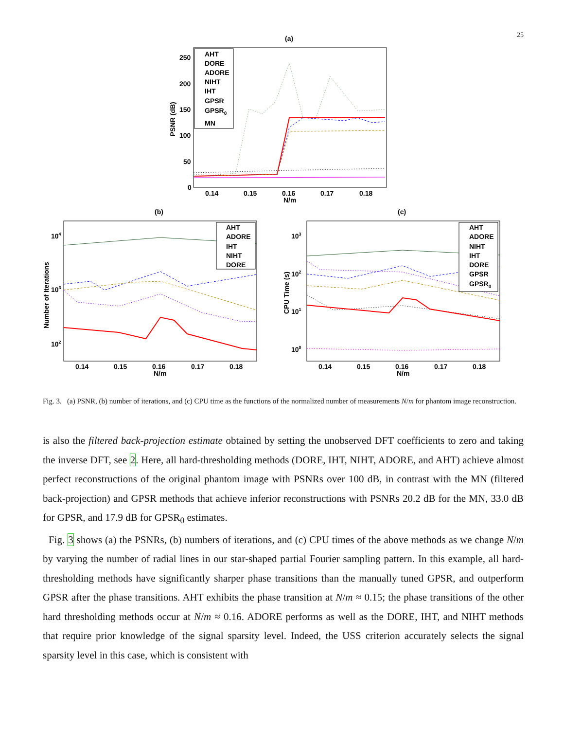25
(a)
250
200
150
100
50
0
PSNR (dB)
0.14
0.15
0.16
0.17
0.18
N/m
AHT
DORE
ADORE
NIHT
IHT
GPSR
GPSR0
MN
(b)
104
103
102
Number of Iterations
0.14
0.15
0.16
0.17
0.18
N/m
AHT
ADORE
IHT
NIHT
DORE
(c)
103
102
101
100
CPU Time (s)
0.14
0.15
0.16
0.17
0.18
N/m
AHT
ADORE
NIHT
IHT
DORE
GPSR
GPSR0
Fig. 3. (a) PSNR, (b) number of iterations, and (c) CPU time as the functions of the normalized number of measurements N/m for phantom image reconstruction.
is also the filtered back-projection estimate obtained by setting the unobserved DFT coefficients to zero and taking the inverse DFT, see 2. Here, all hard-thresholding methods (DORE, IHT, NIHT, ADORE, and AHT) achieve almost perfect reconstructions of the original phantom image with PSNRs over 100 dB, in contrast with the MN (filtered back-projection) and GPSR methods that achieve inferior reconstructions with PSNRs 20.2 dB for the MN, 33.0 dB for GPSR, and 17.9 dB for GPSR<sub>0</sub> estimates.
Fig. 3 shows (a) the PSNRs, (b) numbers of iterations, and (c) CPU times of the above methods as we change N/m by varying the number of radial lines in our star-shaped partial Fourier sampling pattern. In this example, all hard-thresholding methods have significantly sharper phase transitions than the manually tuned GPSR, and outperform GPSR after the phase transitions. AHT exhibits the phase transition at N/m ≈ 0.15; the phase transitions of the other hard thresholding methods occur at N/m ≈ 0.16. ADORE performs as well as the DORE, IHT, and NIHT methods that require prior knowledge of the signal sparsity level. Indeed, the USS criterion accurately selects the signal sparsity level in this case, which is consistent with